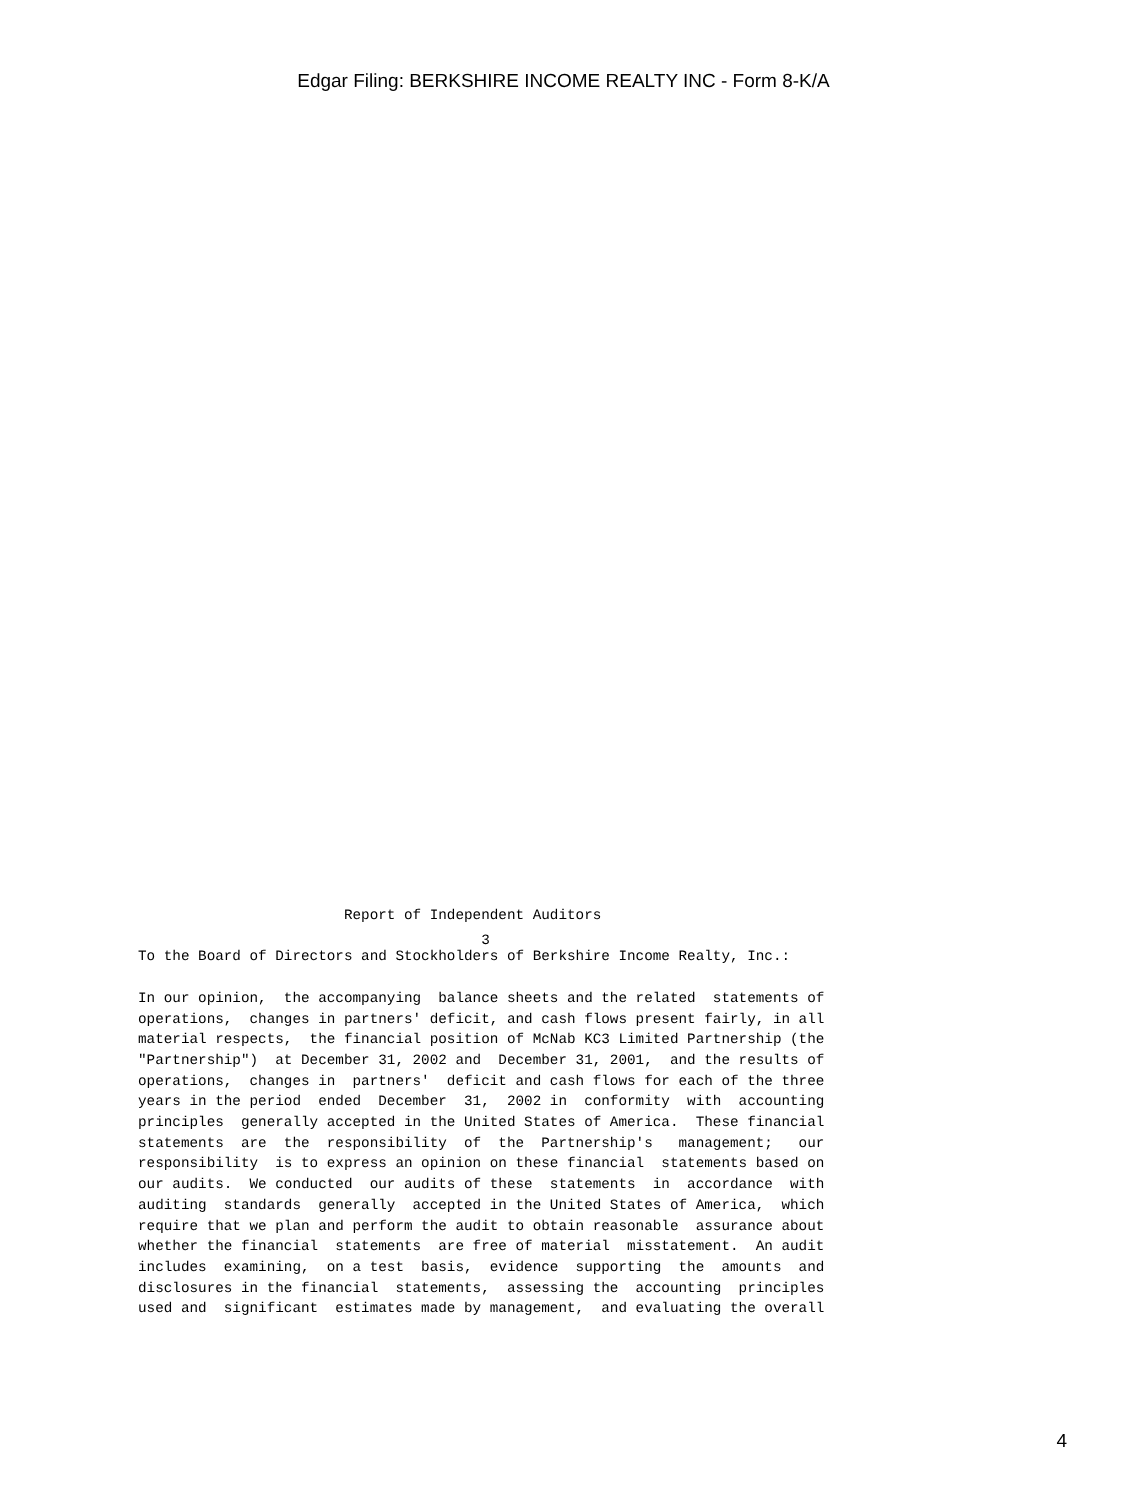Edgar Filing: BERKSHIRE INCOME REALTY INC - Form 8-K/A
                                        3
                        Report of Independent Auditors

To the Board of Directors and Stockholders of Berkshire Income Realty, Inc.:

In our opinion,  the accompanying  balance sheets and the related  statements of
operations,  changes in partners' deficit, and cash flows present fairly, in all
material respects,  the financial position of McNab KC3 Limited Partnership (the
"Partnership")  at December 31, 2002 and  December 31, 2001,  and the results of
operations,  changes in  partners'  deficit and cash flows for each of the three
years in the period  ended  December  31,  2002 in  conformity  with  accounting
principles  generally accepted in the United States of America.  These financial
statements  are  the  responsibility  of  the  Partnership's   management;   our
responsibility  is to express an opinion on these financial  statements based on
our audits.  We conducted  our audits of these  statements  in  accordance  with
auditing  standards  generally  accepted in the United States of America,  which
require that we plan and perform the audit to obtain reasonable  assurance about
whether the financial  statements  are free of material  misstatement.  An audit
includes  examining,  on a test  basis,  evidence  supporting  the  amounts  and
disclosures in the financial  statements,  assessing the  accounting  principles
used and  significant  estimates made by management,  and evaluating the overall
4